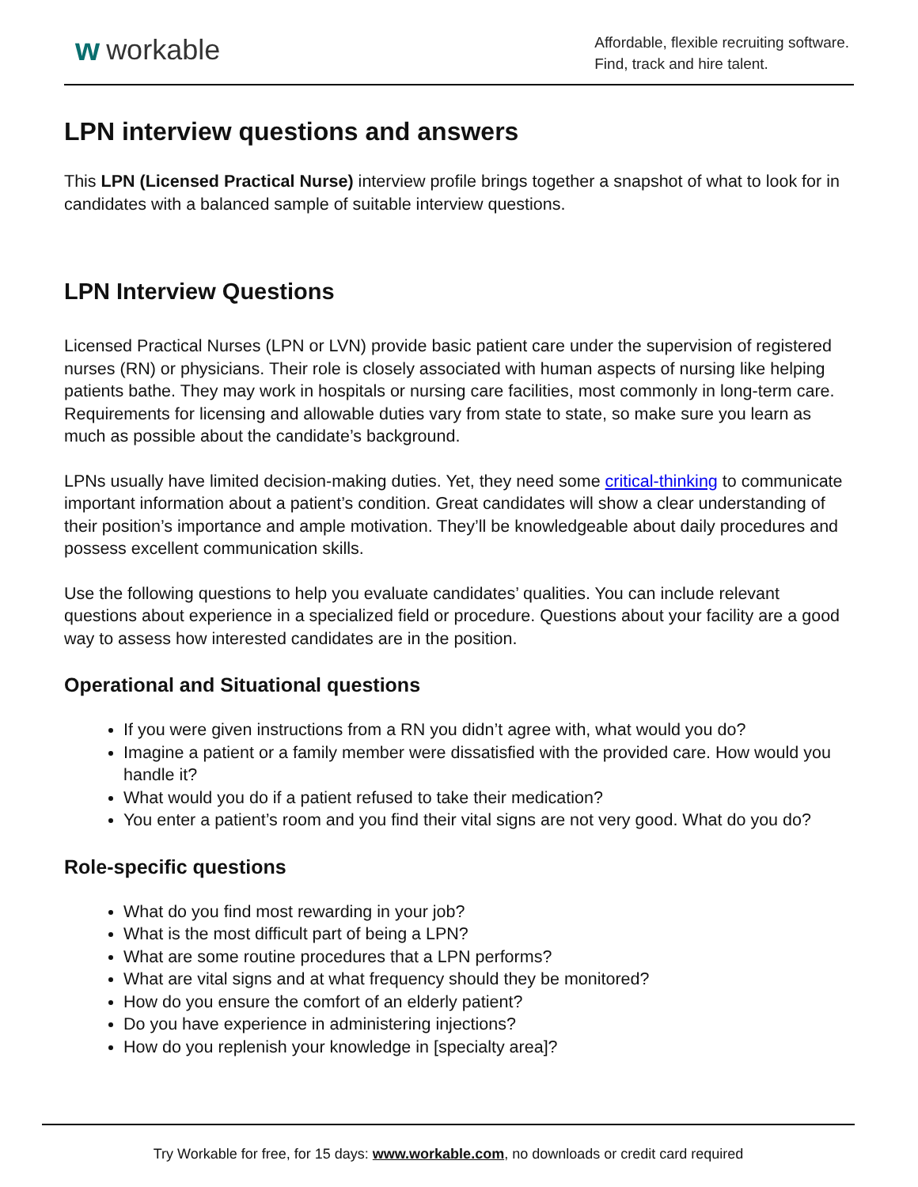ᴡ workable
Affordable, flexible recruiting software.
Find, track and hire talent.
LPN interview questions and answers
This LPN (Licensed Practical Nurse) interview profile brings together a snapshot of what to look for in candidates with a balanced sample of suitable interview questions.
LPN Interview Questions
Licensed Practical Nurses (LPN or LVN) provide basic patient care under the supervision of registered nurses (RN) or physicians. Their role is closely associated with human aspects of nursing like helping patients bathe. They may work in hospitals or nursing care facilities, most commonly in long-term care. Requirements for licensing and allowable duties vary from state to state, so make sure you learn as much as possible about the candidate’s background.
LPNs usually have limited decision-making duties. Yet, they need some critical-thinking to communicate important information about a patient’s condition. Great candidates will show a clear understanding of their position’s importance and ample motivation. They’ll be knowledgeable about daily procedures and possess excellent communication skills.
Use the following questions to help you evaluate candidates’ qualities. You can include relevant questions about experience in a specialized field or procedure. Questions about your facility are a good way to assess how interested candidates are in the position.
Operational and Situational questions
If you were given instructions from a RN you didn’t agree with, what would you do?
Imagine a patient or a family member were dissatisfied with the provided care. How would you handle it?
What would you do if a patient refused to take their medication?
You enter a patient’s room and you find their vital signs are not very good. What do you do?
Role-specific questions
What do you find most rewarding in your job?
What is the most difficult part of being a LPN?
What are some routine procedures that a LPN performs?
What are vital signs and at what frequency should they be monitored?
How do you ensure the comfort of an elderly patient?
Do you have experience in administering injections?
How do you replenish your knowledge in [specialty area]?
Try Workable for free, for 15 days: www.workable.com, no downloads or credit card required